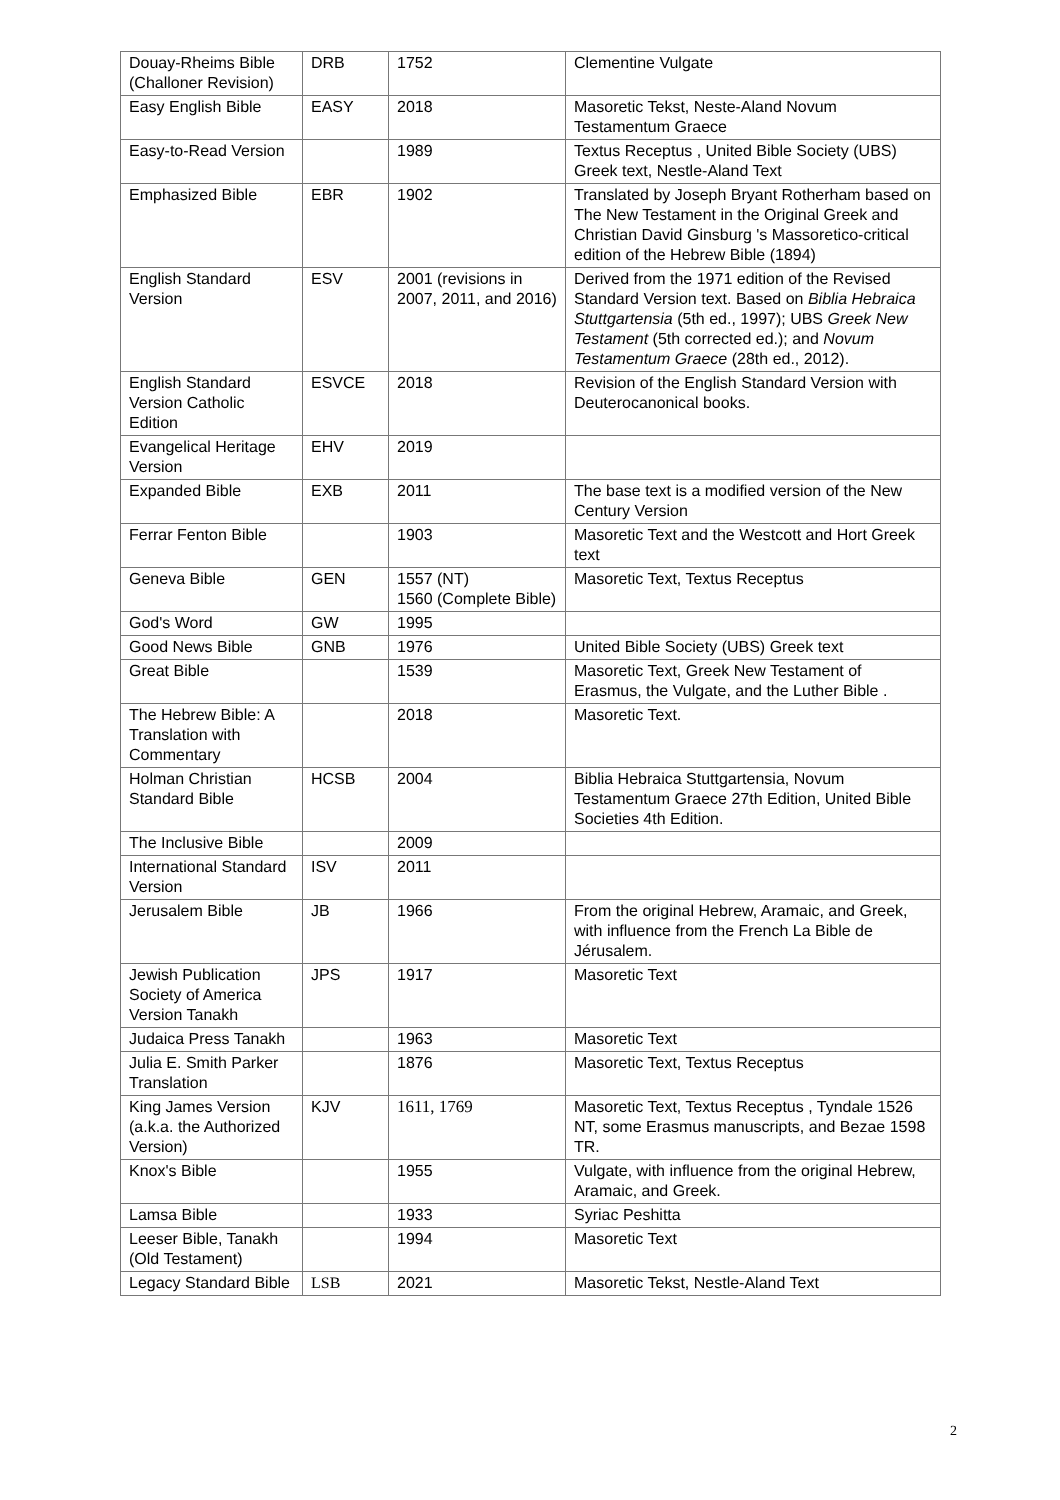| Douay-Rheims Bible (Challoner Revision) | DRB | 1752 | Clementine Vulgate |
| Easy English Bible | EASY | 2018 | Masoretic Tekst, Neste-Aland Novum Testamentum Graece |
| Easy-to-Read Version | | 1989 | Textus Receptus , United Bible Society (UBS) Greek text, Nestle-Aland Text |
| Emphasized Bible | EBR | 1902 | Translated by Joseph Bryant Rotherham based on The New Testament in the Original Greek and Christian David Ginsburg 's Massoretico-critical edition of the Hebrew Bible (1894) |
| English Standard Version | ESV | 2001 (revisions in 2007, 2011, and 2016) | Derived from the 1971 edition of the Revised Standard Version text. Based on Biblia Hebraica Stuttgartensia (5th ed., 1997); UBS Greek New Testament (5th corrected ed.); and Novum Testamentum Graece (28th ed., 2012). |
| English Standard Version Catholic Edition | ESVCE | 2018 | Revision of the English Standard Version with Deuterocanonical books. |
| Evangelical Heritage Version | EHV | 2019 | |
| Expanded Bible | EXB | 2011 | The base text is a modified version of the New Century Version |
| Ferrar Fenton Bible | | 1903 | Masoretic Text and the Westcott and Hort Greek text |
| Geneva Bible | GEN | 1557 (NT) 1560 (Complete Bible) | Masoretic Text, Textus Receptus |
| God's Word | GW | 1995 | |
| Good News Bible | GNB | 1976 | United Bible Society (UBS) Greek text |
| Great Bible | | 1539 | Masoretic Text, Greek New Testament of Erasmus, the Vulgate, and the Luther Bible . |
| The Hebrew Bible: A Translation with Commentary | | 2018 | Masoretic Text. |
| Holman Christian Standard Bible | HCSB | 2004 | Biblia Hebraica Stuttgartensia, Novum Testamentum Graece 27th Edition, United Bible Societies 4th Edition. |
| The Inclusive Bible | | 2009 | |
| International Standard Version | ISV | 2011 | |
| Jerusalem Bible | JB | 1966 | From the original Hebrew, Aramaic, and Greek, with influence from the French La Bible de Jérusalem. |
| Jewish Publication Society of America Version Tanakh | JPS | 1917 | Masoretic Text |
| Judaica Press Tanakh | | 1963 | Masoretic Text |
| Julia E. Smith Parker Translation | | 1876 | Masoretic Text, Textus Receptus |
| King James Version (a.k.a. the Authorized Version) | KJV | 1611, 1769 | Masoretic Text, Textus Receptus , Tyndale 1526 NT, some Erasmus manuscripts, and Bezae 1598 TR. |
| Knox's Bible | | 1955 | Vulgate, with influence from the original Hebrew, Aramaic, and Greek. |
| Lamsa Bible | | 1933 | Syriac Peshitta |
| Leeser Bible, Tanakh (Old Testament) | | 1994 | Masoretic Text |
| Legacy Standard Bible | LSB | 2021 | Masoretic Tekst, Nestle-Aland Text |
2